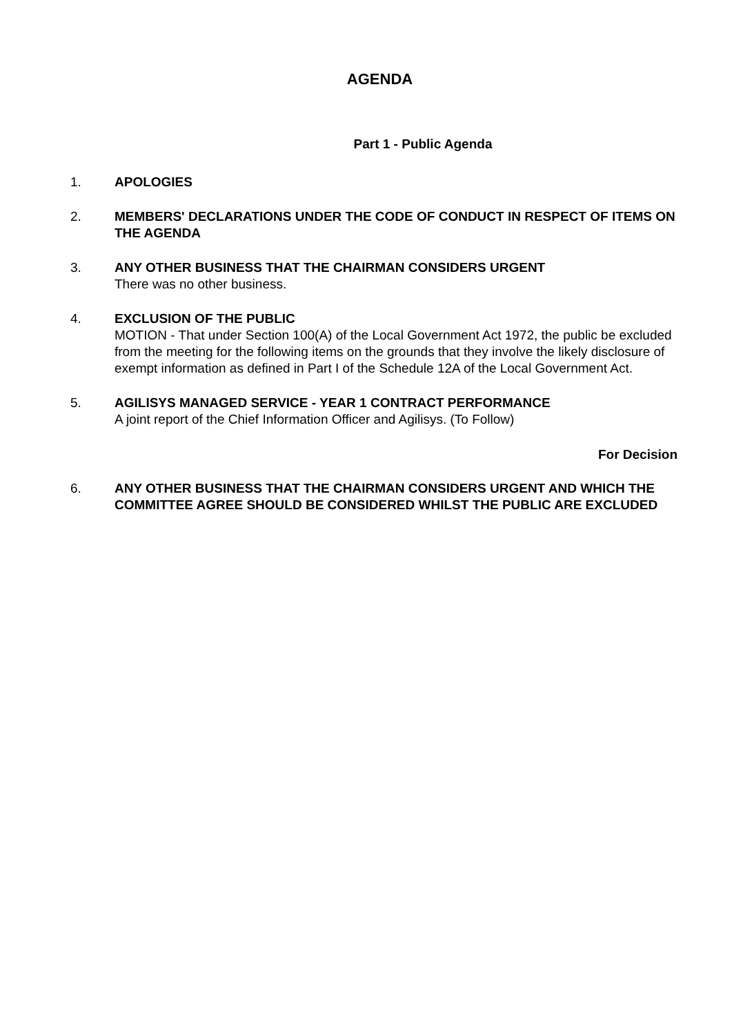AGENDA
Part 1 - Public Agenda
1. APOLOGIES
2. MEMBERS' DECLARATIONS UNDER THE CODE OF CONDUCT IN RESPECT OF ITEMS ON THE AGENDA
3. ANY OTHER BUSINESS THAT THE CHAIRMAN CONSIDERS URGENT
There was no other business.
4. EXCLUSION OF THE PUBLIC
MOTION - That under Section 100(A) of the Local Government Act 1972, the public be excluded from the meeting for the following items on the grounds that they involve the likely disclosure of exempt information as defined in Part I of the Schedule 12A of the Local Government Act.
5. AGILISYS MANAGED SERVICE - YEAR 1 CONTRACT PERFORMANCE
A joint report of the Chief Information Officer and Agilisys. (To Follow)
For Decision
6. ANY OTHER BUSINESS THAT THE CHAIRMAN CONSIDERS URGENT AND WHICH THE COMMITTEE AGREE SHOULD BE CONSIDERED WHILST THE PUBLIC ARE EXCLUDED